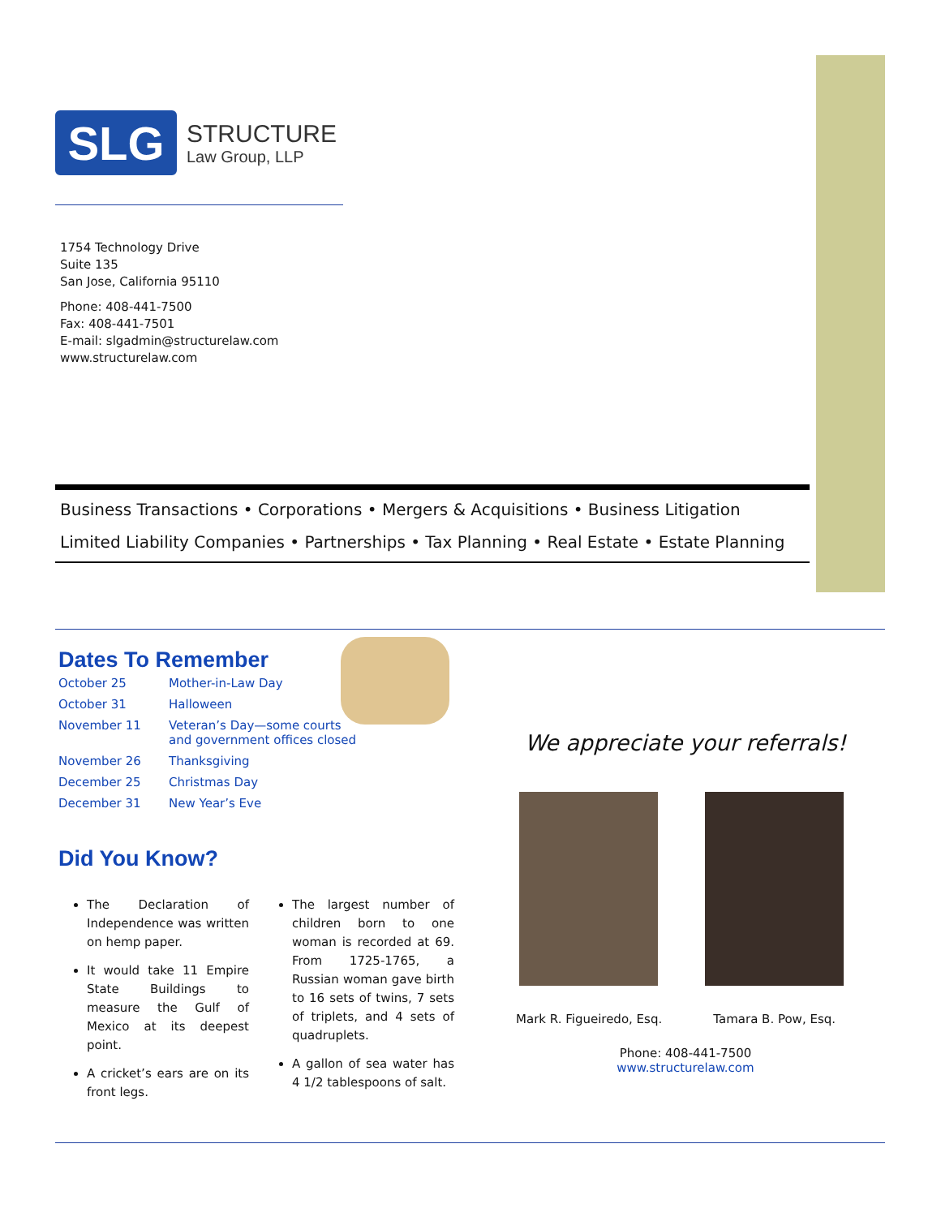SLG
STRUCTURE
Law Group, LLP
1754 Technology Drive
Suite 135
San Jose, California 95110
Phone: 408-441-7500
Fax: 408-441-7501
E-mail: slgadmin@structurelaw.com
www.structurelaw.com
Business Transactions • Corporations • Mergers & Acquisitions • Business Litigation
Limited Liability Companies • Partnerships • Tax Planning • Real Estate • Estate Planning
Dates To Remember
| October 25 | Mother-in-Law Day |
| October 31 | Halloween |
| November 11 | Veteran’s Day—some courts and government offices closed |
| November 26 | Thanksgiving |
| December 25 | Christmas Day |
| December 31 | New Year’s Eve |
Did You Know?
The Declaration of Independence was written on hemp paper.
It would take 11 Empire State Buildings to measure the Gulf of Mexico at its deepest point.
A cricket’s ears are on its front legs.
The largest number of children born to one woman is recorded at 69. From 1725-1765, a Russian woman gave birth to 16 sets of twins, 7 sets of triplets, and 4 sets of quadruplets.
A gallon of sea water has 4 1/2 tablespoons of salt.
We appreciate your referrals!
Mark R. Figueiredo, Esq. Tamara B. Pow, Esq.
Phone: 408-441-7500
www.structurelaw.com